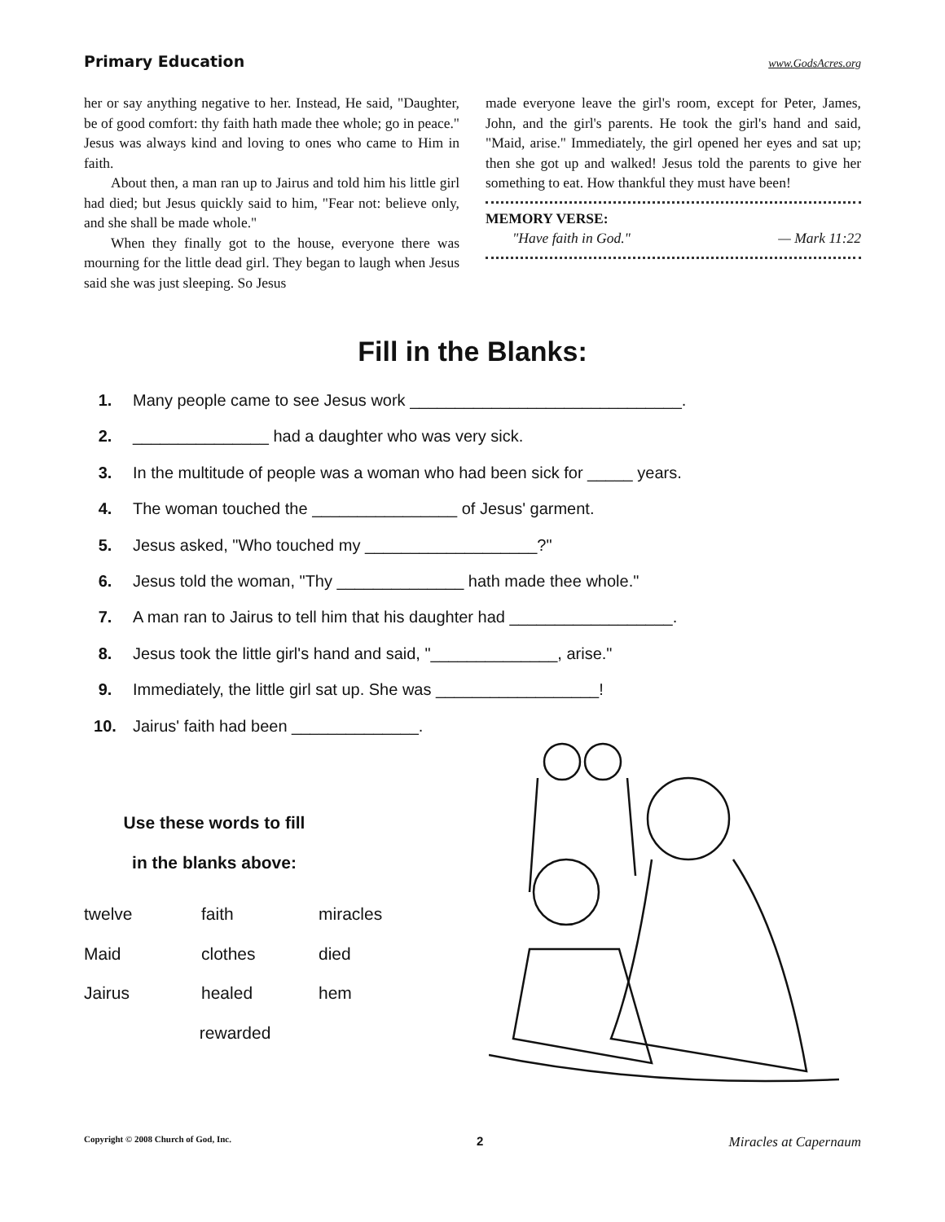Primary Education www.GodsAcres.org
her or say anything negative to her. Instead, He said, "Daughter, be of good comfort: thy faith hath made thee whole; go in peace." Jesus was always kind and loving to ones who came to Him in faith.
About then, a man ran up to Jairus and told him his little girl had died; but Jesus quickly said to him, "Fear not: believe only, and she shall be made whole."
When they finally got to the house, everyone there was mourning for the little dead girl. They began to laugh when Jesus said she was just sleeping. So Jesus
made everyone leave the girl's room, except for Peter, James, John, and the girl's parents. He took the girl's hand and said, "Maid, arise." Immediately, the girl opened her eyes and sat up; then she got up and walked! Jesus told the parents to give her something to eat. How thankful they must have been!
MEMORY VERSE:
"Have faith in God." — Mark 11:22
Fill in the Blanks:
1. Many people came to see Jesus work ______________________________.
2. _______________ had a daughter who was very sick.
3. In the multitude of people was a woman who had been sick for _____ years.
4. The woman touched the ________________ of Jesus' garment.
5. Jesus asked, "Who touched my ___________________?"
6. Jesus told the woman, "Thy ______________ hath made thee whole."
7. A man ran to Jairus to tell him that his daughter had __________________.
8. Jesus took the little girl's hand and said, "______________, arise."
9. Immediately, the little girl sat up. She was __________________!
10. Jairus' faith had been ______________.
Use these words to fill
in the blanks above:
| twelve | faith | miracles |
| Maid | clothes | died |
| Jairus | healed | hem |
| | rewarded | |
Copyright © 2008 Church of God, Inc. 2 Miracles at Capernaum